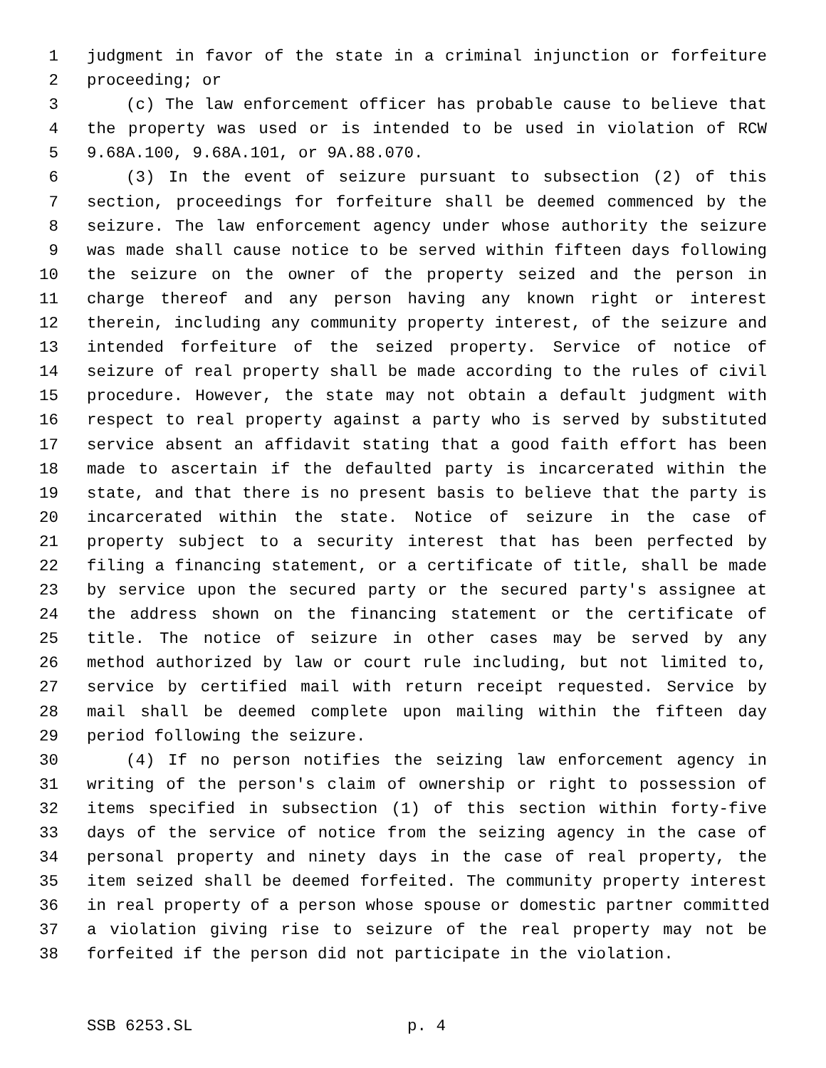1 judgment in favor of the state in a criminal injunction or forfeiture
2 proceeding; or
3 (c) The law enforcement officer has probable cause to believe that
4 the property was used or is intended to be used in violation of RCW
5 9.68A.100, 9.68A.101, or 9A.88.070.
6 (3) In the event of seizure pursuant to subsection (2) of this
7 section, proceedings for forfeiture shall be deemed commenced by the
8 seizure. The law enforcement agency under whose authority the seizure
9 was made shall cause notice to be served within fifteen days following
10 the seizure on the owner of the property seized and the person in
11 charge thereof and any person having any known right or interest
12 therein, including any community property interest, of the seizure and
13 intended forfeiture of the seized property. Service of notice of
14 seizure of real property shall be made according to the rules of civil
15 procedure. However, the state may not obtain a default judgment with
16 respect to real property against a party who is served by substituted
17 service absent an affidavit stating that a good faith effort has been
18 made to ascertain if the defaulted party is incarcerated within the
19 state, and that there is no present basis to believe that the party is
20 incarcerated within the state. Notice of seizure in the case of
21 property subject to a security interest that has been perfected by
22 filing a financing statement, or a certificate of title, shall be made
23 by service upon the secured party or the secured party's assignee at
24 the address shown on the financing statement or the certificate of
25 title. The notice of seizure in other cases may be served by any
26 method authorized by law or court rule including, but not limited to,
27 service by certified mail with return receipt requested. Service by
28 mail shall be deemed complete upon mailing within the fifteen day
29 period following the seizure.
30 (4) If no person notifies the seizing law enforcement agency in
31 writing of the person's claim of ownership or right to possession of
32 items specified in subsection (1) of this section within forty-five
33 days of the service of notice from the seizing agency in the case of
34 personal property and ninety days in the case of real property, the
35 item seized shall be deemed forfeited. The community property interest
36 in real property of a person whose spouse or domestic partner committed
37 a violation giving rise to seizure of the real property may not be
38 forfeited if the person did not participate in the violation.
SSB 6253.SL p. 4